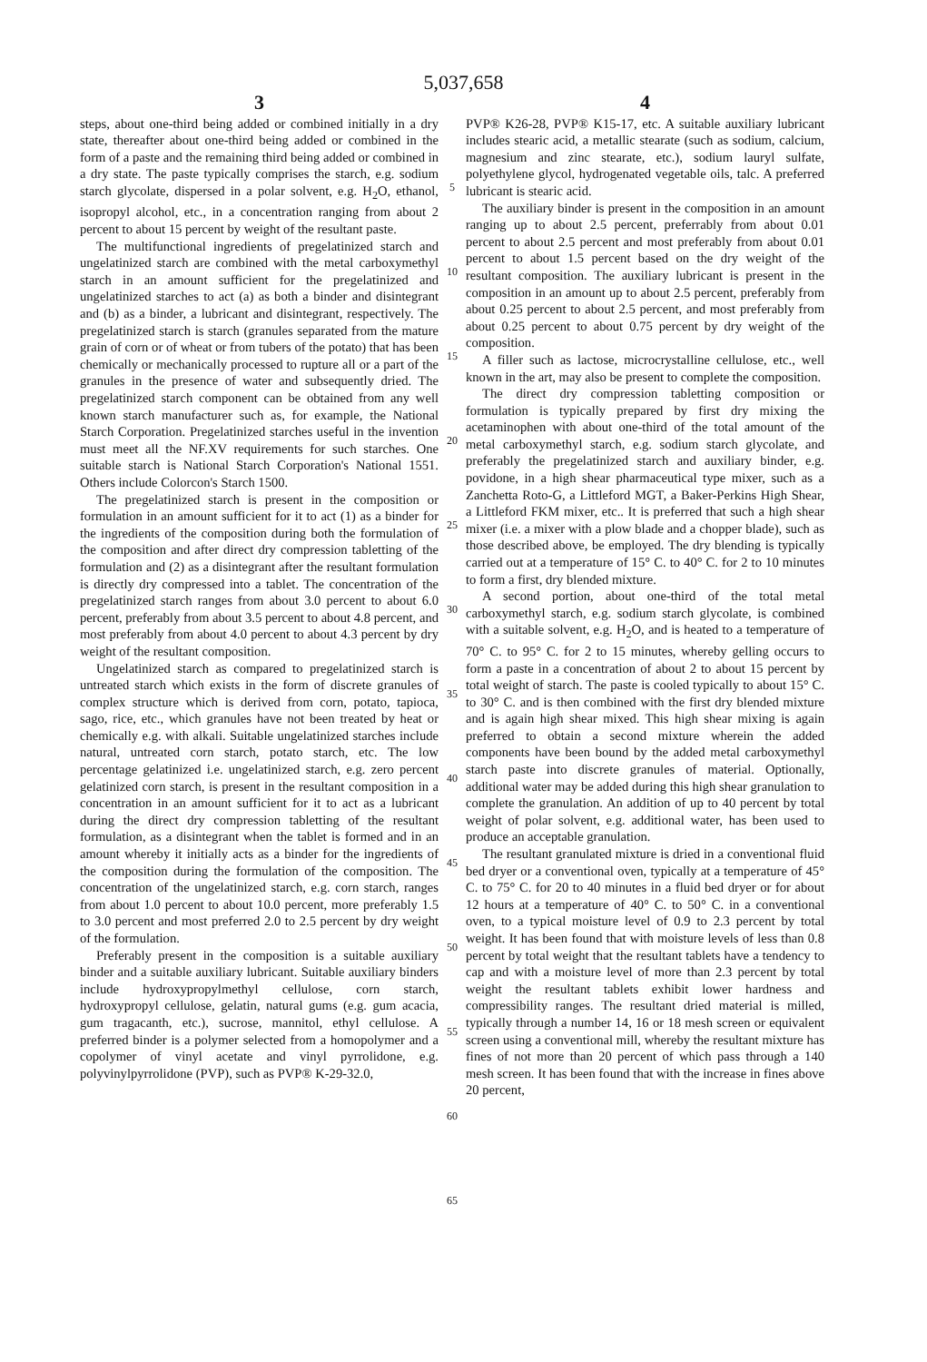5,037,658
3
steps, about one-third being added or combined initially in a dry state, thereafter about one-third being added or combined in the form of a paste and the remaining third being added or combined in a dry state. The paste typically comprises the starch, e.g. sodium starch glycolate, dispersed in a polar solvent, e.g. H<sub>2</sub>O, ethanol, isopropyl alcohol, etc., in a concentration ranging from about 2 percent to about 15 percent by weight of the resultant paste.
The multifunctional ingredients of pregelatinized starch and ungelatinized starch are combined with the metal carboxymethyl starch in an amount sufficient for the pregelatinized and ungelatinized starches to act (a) as both a binder and disintegrant and (b) as a binder, a lubricant and disintegrant, respectively. The pregelatinized starch is starch (granules separated from the mature grain of corn or of wheat or from tubers of the potato) that has been chemically or mechanically processed to rupture all or a part of the granules in the presence of water and subsequently dried. The pregelatinized starch component can be obtained from any well known starch manufacturer such as, for example, the National Starch Corporation. Pregelatinized starches useful in the invention must meet all the NF.XV requirements for such starches. One suitable starch is National Starch Corporation's National 1551. Others include Colorcon's Starch 1500.
The pregelatinized starch is present in the composition or formulation in an amount sufficient for it to act (1) as a binder for the ingredients of the composition during both the formulation of the composition and after direct dry compression tabletting of the formulation and (2) as a disintegrant after the resultant formulation is directly dry compressed into a tablet. The concentration of the pregelatinized starch ranges from about 3.0 percent to about 6.0 percent, preferably from about 3.5 percent to about 4.8 percent, and most preferably from about 4.0 percent to about 4.3 percent by dry weight of the resultant composition.
Ungelatinized starch as compared to pregelatinized starch is untreated starch which exists in the form of discrete granules of complex structure which is derived from corn, potato, tapioca, sago, rice, etc., which granules have not been treated by heat or chemically e.g. with alkali. Suitable ungelatinized starches include natural, untreated corn starch, potato starch, etc. The low percentage gelatinized i.e. ungelatinized starch, e.g. zero percent gelatinized corn starch, is present in the resultant composition in a concentration in an amount sufficient for it to act as a lubricant during the direct dry compression tabletting of the resultant formulation, as a disintegrant when the tablet is formed and in an amount whereby it initially acts as a binder for the ingredients of the composition during the formulation of the composition. The concentration of the ungelatinized starch, e.g. corn starch, ranges from about 1.0 percent to about 10.0 percent, more preferably 1.5 to 3.0 percent and most preferred 2.0 to 2.5 percent by dry weight of the formulation.
Preferably present in the composition is a suitable auxiliary binder and a suitable auxiliary lubricant. Suitable auxiliary binders include hydroxypropylmethyl cellulose, corn starch, hydroxypropyl cellulose, gelatin, natural gums (e.g. gum acacia, gum tragacanth, etc.), sucrose, mannitol, ethyl cellulose. A preferred binder is a polymer selected from a homopolymer and a copolymer of vinyl acetate and vinyl pyrrolidone, e.g. polyvinylpyrrolidone (PVP), such as PVP® K-29-32.0,
5
10
15
20
25
30
35
40
45
50
55
60
65
4
PVP® K26-28, PVP® K15-17, etc. A suitable auxiliary lubricant includes stearic acid, a metallic stearate (such as sodium, calcium, magnesium and zinc stearate, etc.), sodium lauryl sulfate, polyethylene glycol, hydrogenated vegetable oils, talc. A preferred lubricant is stearic acid.
The auxiliary binder is present in the composition in an amount ranging up to about 2.5 percent, preferrably from about 0.01 percent to about 2.5 percent and most preferably from about 0.01 percent to about 1.5 percent based on the dry weight of the resultant composition. The auxiliary lubricant is present in the composition in an amount up to about 2.5 percent, preferably from about 0.25 percent to about 2.5 percent, and most preferably from about 0.25 percent to about 0.75 percent by dry weight of the composition.
A filler such as lactose, microcrystalline cellulose, etc., well known in the art, may also be present to complete the composition.
The direct dry compression tabletting composition or formulation is typically prepared by first dry mixing the acetaminophen with about one-third of the total amount of the metal carboxymethyl starch, e.g. sodium starch glycolate, and preferably the pregelatinized starch and auxiliary binder, e.g. povidone, in a high shear pharmaceutical type mixer, such as a Zanchetta Roto-G, a Littleford MGT, a Baker-Perkins High Shear, a Littleford FKM mixer, etc.. It is preferred that such a high shear mixer (i.e. a mixer with a plow blade and a chopper blade), such as those described above, be employed. The dry blending is typically carried out at a temperature of 15° C. to 40° C. for 2 to 10 minutes to form a first, dry blended mixture.
A second portion, about one-third of the total metal carboxymethyl starch, e.g. sodium starch glycolate, is combined with a suitable solvent, e.g. H<sub>2</sub>O, and is heated to a temperature of 70° C. to 95° C. for 2 to 15 minutes, whereby gelling occurs to form a paste in a concentration of about 2 to about 15 percent by total weight of starch. The paste is cooled typically to about 15° C. to 30° C. and is then combined with the first dry blended mixture and is again high shear mixed. This high shear mixing is again preferred to obtain a second mixture wherein the added components have been bound by the added metal carboxymethyl starch paste into discrete granules of material. Optionally, additional water may be added during this high shear granulation to complete the granulation. An addition of up to 40 percent by total weight of polar solvent, e.g. additional water, has been used to produce an acceptable granulation.
The resultant granulated mixture is dried in a conventional fluid bed dryer or a conventional oven, typically at a temperature of 45° C. to 75° C. for 20 to 40 minutes in a fluid bed dryer or for about 12 hours at a temperature of 40° C. to 50° C. in a conventional oven, to a typical moisture level of 0.9 to 2.3 percent by total weight. It has been found that with moisture levels of less than 0.8 percent by total weight that the resultant tablets have a tendency to cap and with a moisture level of more than 2.3 percent by total weight the resultant tablets exhibit lower hardness and compressibility ranges. The resultant dried material is milled, typically through a number 14, 16 or 18 mesh screen or equivalent screen using a conventional mill, whereby the resultant mixture has fines of not more than 20 percent of which pass through a 140 mesh screen. It has been found that with the increase in fines above 20 percent,